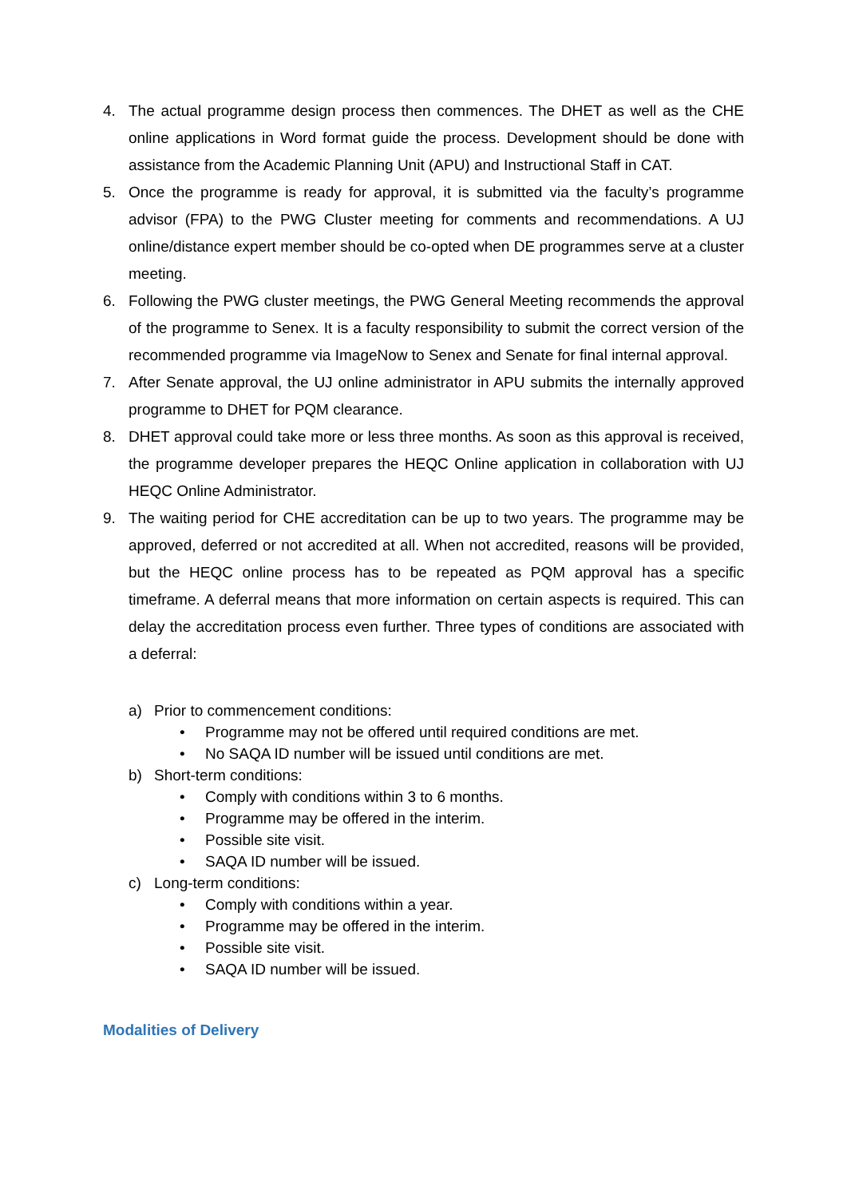4. The actual programme design process then commences. The DHET as well as the CHE online applications in Word format guide the process. Development should be done with assistance from the Academic Planning Unit (APU) and Instructional Staff in CAT.
5. Once the programme is ready for approval, it is submitted via the faculty’s programme advisor (FPA) to the PWG Cluster meeting for comments and recommendations. A UJ online/distance expert member should be co-opted when DE programmes serve at a cluster meeting.
6. Following the PWG cluster meetings, the PWG General Meeting recommends the approval of the programme to Senex. It is a faculty responsibility to submit the correct version of the recommended programme via ImageNow to Senex and Senate for final internal approval.
7. After Senate approval, the UJ online administrator in APU submits the internally approved programme to DHET for PQM clearance.
8. DHET approval could take more or less three months. As soon as this approval is received, the programme developer prepares the HEQC Online application in collaboration with UJ HEQC Online Administrator.
9. The waiting period for CHE accreditation can be up to two years. The programme may be approved, deferred or not accredited at all. When not accredited, reasons will be provided, but the HEQC online process has to be repeated as PQM approval has a specific timeframe. A deferral means that more information on certain aspects is required. This can delay the accreditation process even further. Three types of conditions are associated with a deferral:
a) Prior to commencement conditions:
• Programme may not be offered until required conditions are met.
• No SAQA ID number will be issued until conditions are met.
b) Short-term conditions:
• Comply with conditions within 3 to 6 months.
• Programme may be offered in the interim.
• Possible site visit.
• SAQA ID number will be issued.
c) Long-term conditions:
• Comply with conditions within a year.
• Programme may be offered in the interim.
• Possible site visit.
• SAQA ID number will be issued.
Modalities of Delivery